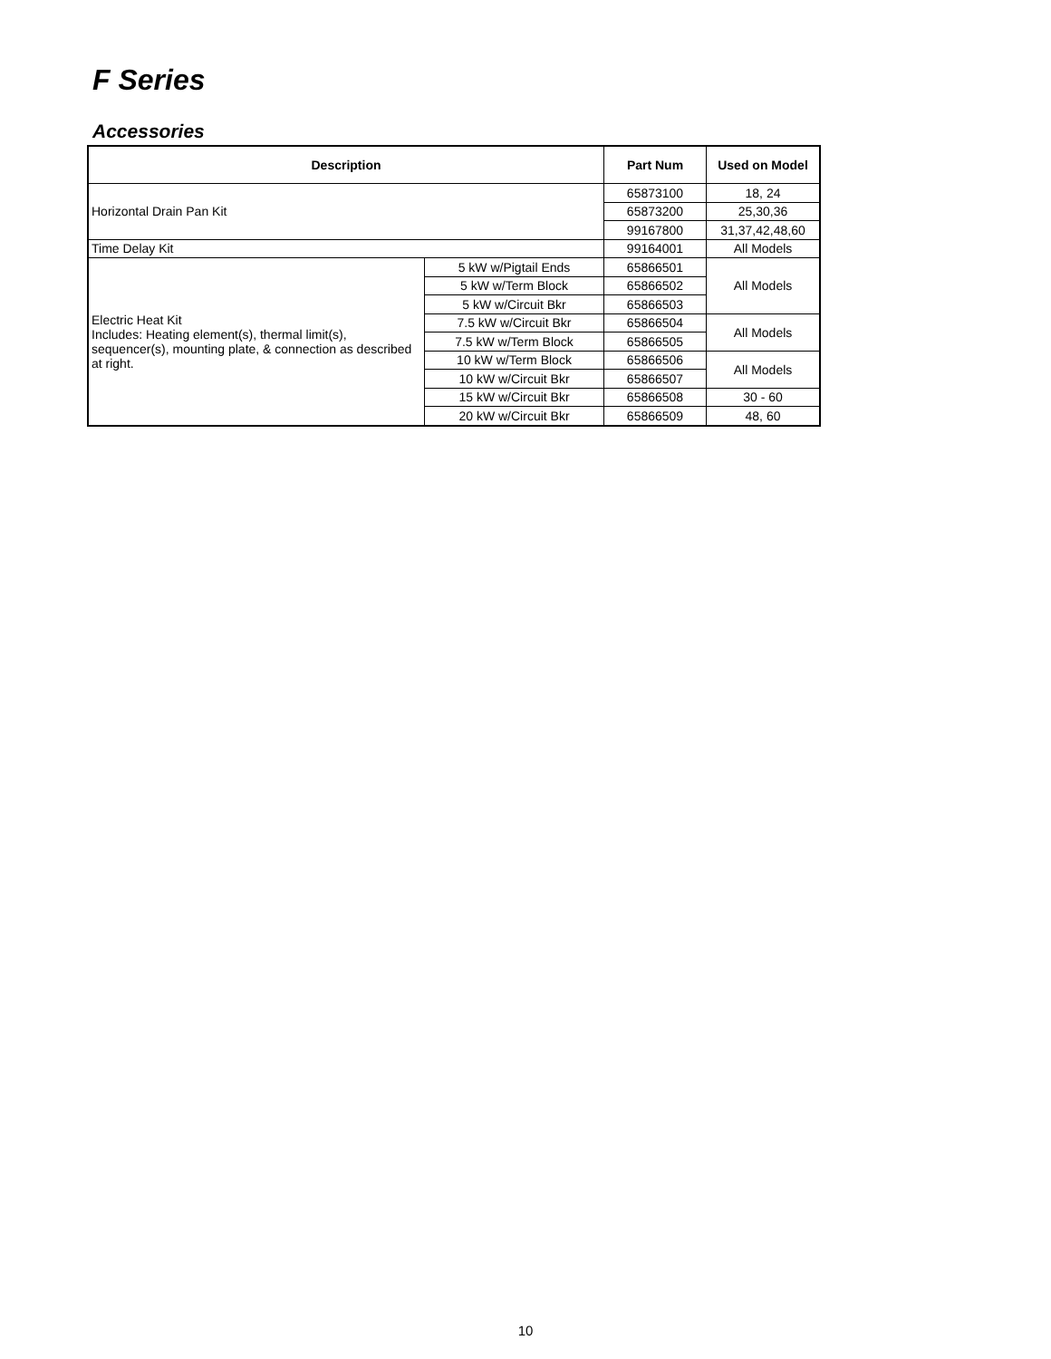F Series
Accessories
| Description | | Part Num | Used on Model |
| --- | --- | --- | --- |
| Horizontal Drain Pan Kit | | 65873100 | 18, 24 |
| | | 65873200 | 25,30,36 |
| | | 99167800 | 31,37,42,48,60 |
| Time Delay Kit | | 99164001 | All Models |
| Electric Heat Kit Includes: Heating element(s), thermal limit(s), sequencer(s), mounting plate, & connection as described at right. | 5 kW w/Pigtail Ends | 65866501 | All Models |
| | 5 kW w/Term Block | 65866502 | |
| | 5 kW w/Circuit Bkr | 65866503 | |
| | 7.5 kW w/Circuit Bkr | 65866504 | All Models |
| | 7.5 kW w/Term Block | 65866505 | |
| | 10 kW w/Term Block | 65866506 | All Models |
| | 10 kW w/Circuit Bkr | 65866507 | |
| | 15 kW w/Circuit Bkr | 65866508 | 30 - 60 |
| | 20 kW w/Circuit Bkr | 65866509 | 48, 60 |
10